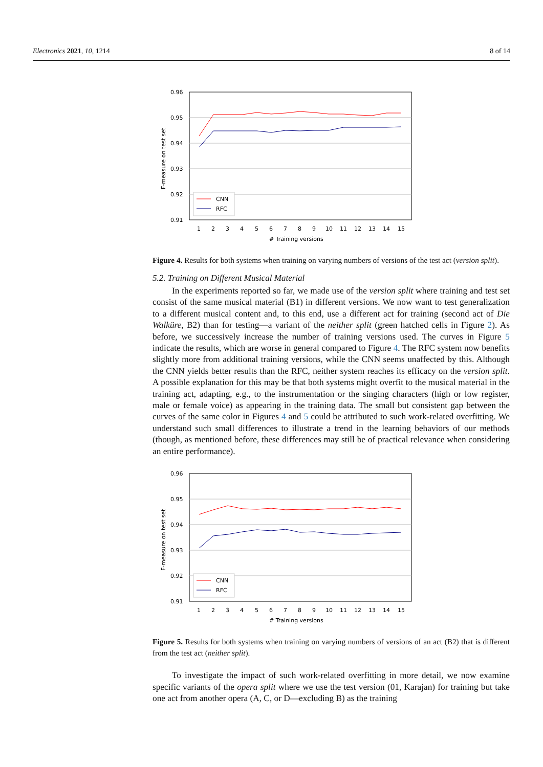Electronics 2021, 10, 1214 8 of 14
0.96
0.95
0.94
0.93
0.92
0.91
F-measure on test set
1
2
3
4
5
6
7
8
9
10
11
12
13
14
15
# Training versions
CNN
RFC
Figure 4. Results for both systems when training on varying numbers of versions of the test act (version split).
5.2. Training on Different Musical Material
In the experiments reported so far, we made use of the version split where training and test set consist of the same musical material (B1) in different versions. We now want to test generalization to a different musical content and, to this end, use a different act for training (second act of Die Walküre, B2) than for testing—a variant of the neither split (green hatched cells in Figure 2). As before, we successively increase the number of training versions used. The curves in Figure 5 indicate the results, which are worse in general compared to Figure 4. The RFC system now benefits slightly more from additional training versions, while the CNN seems unaffected by this. Although the CNN yields better results than the RFC, neither system reaches its efficacy on the version split. A possible explanation for this may be that both systems might overfit to the musical material in the training act, adapting, e.g., to the instrumentation or the singing characters (high or low register, male or female voice) as appearing in the training data. The small but consistent gap between the curves of the same color in Figures 4 and 5 could be attributed to such work-related overfitting. We understand such small differences to illustrate a trend in the learning behaviors of our methods (though, as mentioned before, these differences may still be of practical relevance when considering an entire performance).
0.96
0.95
0.94
0.93
0.92
0.91
F-measure on test set
1
2
3
4
5
6
7
8
9
10
11
12
13
14
15
# Training versions
CNN
RFC
Figure 5. Results for both systems when training on varying numbers of versions of an act (B2) that is different from the test act (neither split).
To investigate the impact of such work-related overfitting in more detail, we now examine specific variants of the opera split where we use the test version (01, Karajan) for training but take one act from another opera (A, C, or D—excluding B) as the training